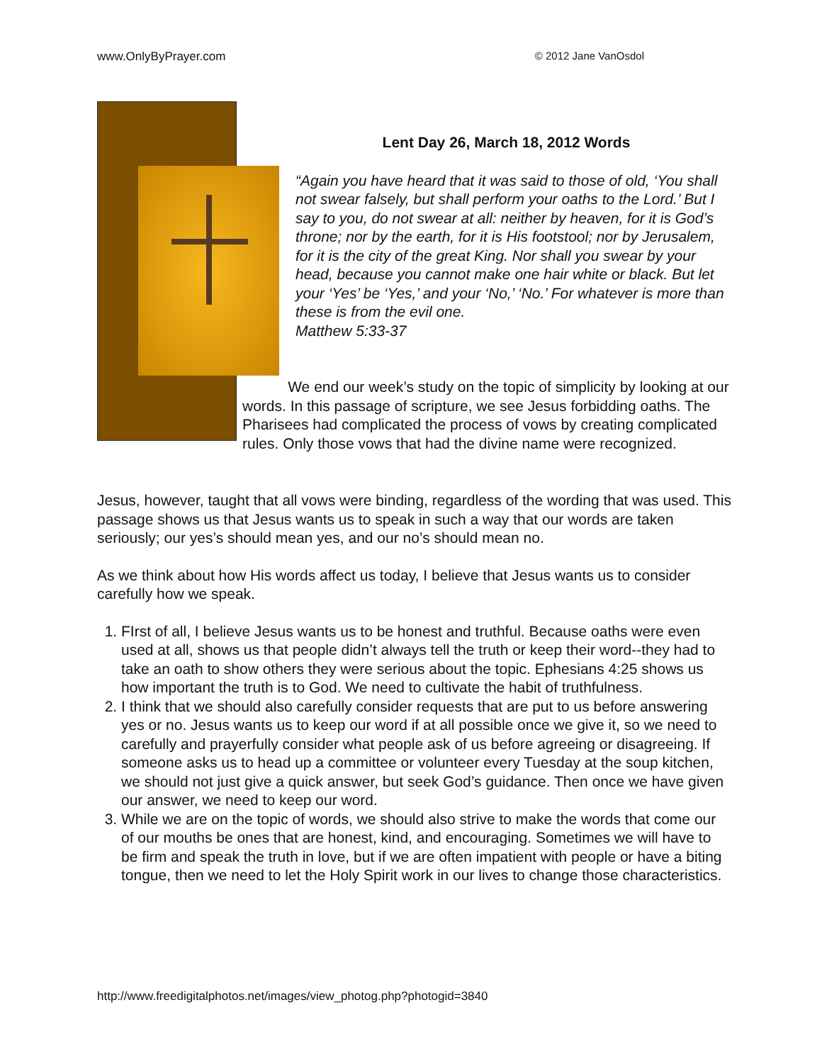www.OnlyByPrayer.com © 2012 Jane VanOsdol
Lent Day 26, March 18, 2012 Words
“Again you have heard that it was said to those of old, ‘You shall not swear falsely, but shall perform your oaths to the Lord.’ But I say to you, do not swear at all: neither by heaven, for it is God’s throne; nor by the earth, for it is His footstool; nor by Jerusalem, for it is the city of the great King. Nor shall you swear by your head, because you cannot make one hair white or black. But let your ‘Yes’ be ‘Yes,’ and your ‘No,’ ‘No.’ For whatever is more than these is from the evil one.
Matthew 5:33-37
We end our week’s study on the topic of simplicity by looking at our words. In this passage of scripture, we see Jesus forbidding oaths. The Pharisees had complicated the process of vows by creating complicated rules. Only those vows that had the divine name were recognized.
Jesus, however, taught that all vows were binding, regardless of the wording that was used. This passage shows us that Jesus wants us to speak in such a way that our words are taken seriously; our yes’s should mean yes, and our no’s should mean no.
As we think about how His words affect us today, I believe that Jesus wants us to consider carefully how we speak.
1. FIrst of all, I believe Jesus wants us to be honest and truthful. Because oaths were even used at all, shows us that people didn’t always tell the truth or keep their word--they had to take an oath to show others they were serious about the topic. Ephesians 4:25 shows us how important the truth is to God. We need to cultivate the habit of truthfulness.
2. I think that we should also carefully consider requests that are put to us before answering yes or no. Jesus wants us to keep our word if at all possible once we give it, so we need to carefully and prayerfully consider what people ask of us before agreeing or disagreeing. If someone asks us to head up a committee or volunteer every Tuesday at the soup kitchen, we should not just give a quick answer, but seek God’s guidance. Then once we have given our answer, we need to keep our word.
3. While we are on the topic of words, we should also strive to make the words that come our of our mouths be ones that are honest, kind, and encouraging. Sometimes we will have to be firm and speak the truth in love, but if we are often impatient with people or have a biting tongue, then we need to let the Holy Spirit work in our lives to change those characteristics.
http://www.freedigitalphotos.net/images/view_photog.php?photogid=3840